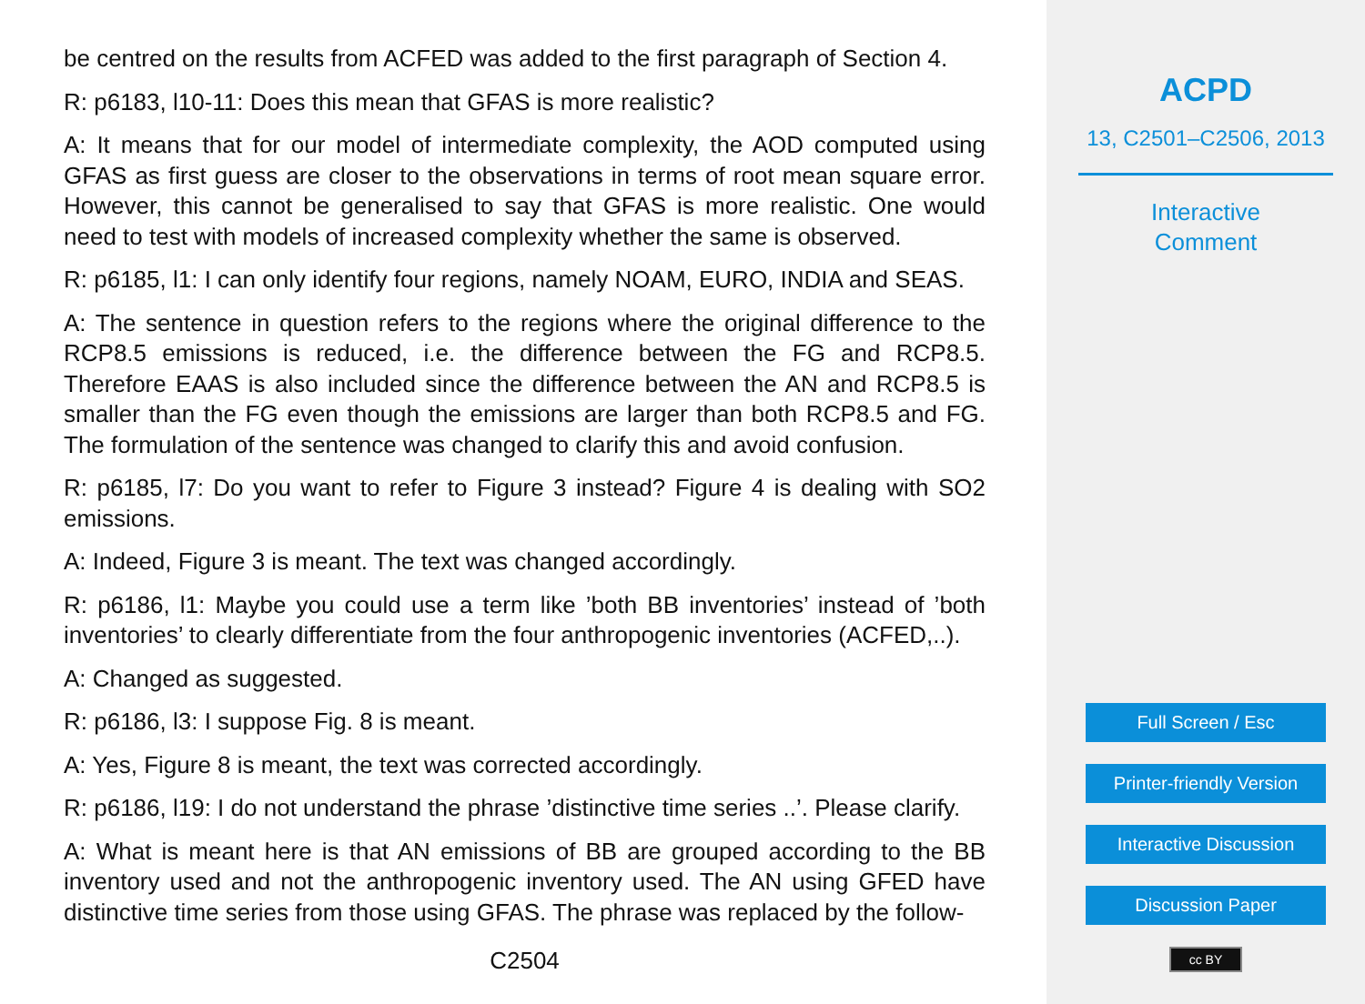be centred on the results from ACFED was added to the first paragraph of Section 4.
R: p6183, l10-11: Does this mean that GFAS is more realistic?
A: It means that for our model of intermediate complexity, the AOD computed using GFAS as first guess are closer to the observations in terms of root mean square error. However, this cannot be generalised to say that GFAS is more realistic. One would need to test with models of increased complexity whether the same is observed.
R: p6185, l1: I can only identify four regions, namely NOAM, EURO, INDIA and SEAS.
A: The sentence in question refers to the regions where the original difference to the RCP8.5 emissions is reduced, i.e. the difference between the FG and RCP8.5. Therefore EAAS is also included since the difference between the AN and RCP8.5 is smaller than the FG even though the emissions are larger than both RCP8.5 and FG. The formulation of the sentence was changed to clarify this and avoid confusion.
R: p6185, l7: Do you want to refer to Figure 3 instead? Figure 4 is dealing with SO2 emissions.
A: Indeed, Figure 3 is meant. The text was changed accordingly.
R: p6186, l1: Maybe you could use a term like ’both BB inventories’ instead of ’both inventories’ to clearly differentiate from the four anthropogenic inventories (ACFED,..).
A: Changed as suggested.
R: p6186, l3: I suppose Fig. 8 is meant.
A: Yes, Figure 8 is meant, the text was corrected accordingly.
R: p6186, l19: I do not understand the phrase ’distinctive time series ..’. Please clarify.
A: What is meant here is that AN emissions of BB are grouped according to the BB inventory used and not the anthropogenic inventory used. The AN using GFED have distinctive time series from those using GFAS. The phrase was replaced by the follow-
C2504
ACPD
13, C2501–C2506, 2013
Interactive
Comment
Full Screen / Esc
Printer-friendly Version
Interactive Discussion
Discussion Paper
cc BY